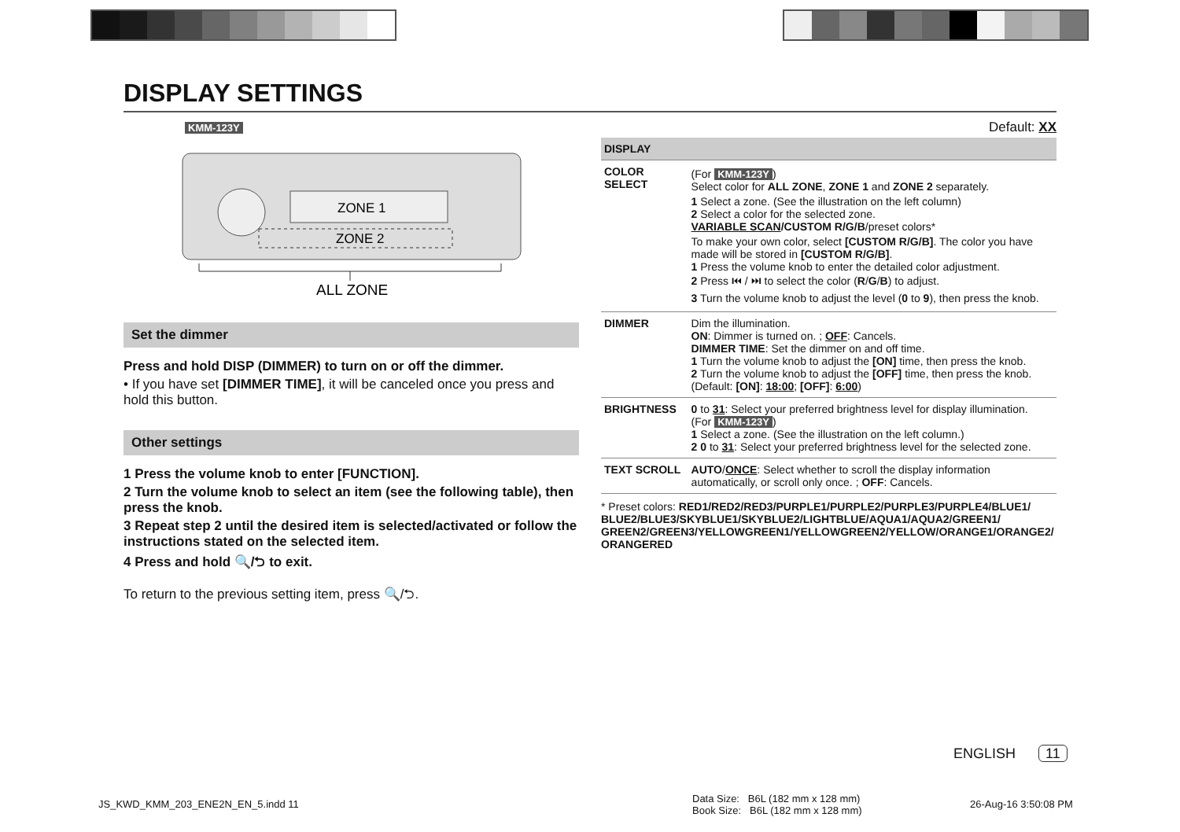DISPLAY SETTINGS
KMM-123Y
ZONE 1
ZONE 2
ALL ZONE
Set the dimmer
Press and hold DISP (DIMMER) to turn on or off the dimmer.
• If you have set [DIMMER TIME], it will be canceled once you press and hold this button.
Other settings
1 Press the volume knob to enter [FUNCTION].
2 Turn the volume knob to select an item (see the following table), then press the knob.
3 Repeat step 2 until the desired item is selected/activated or follow the instructions stated on the selected item.
4 Press and hold 🔍/⮌ to exit.
To return to the previous setting item, press 🔍/⮌.
Default: XX
| DISPLAY | |
| --- | --- |
| COLOR SELECT | (For KMM-123Y ) Select color for ALL ZONE , ZONE 1 and ZONE 2 separately. 1 Select a zone. (See the illustration on the left column) 2 Select a color for the selected zone. VARIABLE SCAN /CUSTOM R/G/B /preset colors* To make your own color, select [CUSTOM R/G/B] . The color you have made will be stored in [CUSTOM R/G/B] . 1 Press the volume knob to enter the detailed color adjustment. 2 Press ⏮ / ⏭ to select the color ( R / G / B ) to adjust. 3 Turn the volume knob to adjust the level ( 0 to 9 ), then press the knob. |
| DIMMER | Dim the illumination. ON : Dimmer is turned on. ; OFF : Cancels. DIMMER TIME : Set the dimmer on and off time. 1 Turn the volume knob to adjust the [ON] time, then press the knob. 2 Turn the volume knob to adjust the [OFF] time, then press the knob. (Default: [ON] : 18:00 ; [OFF] : 6:00 ) |
| BRIGHTNESS | 0 to 31 : Select your preferred brightness level for display illumination. (For KMM-123Y ) 1 Select a zone. (See the illustration on the left column.) 2 0 to 31 : Select your preferred brightness level for the selected zone. |
| TEXT SCROLL | AUTO / ONCE : Select whether to scroll the display information automatically, or scroll only once. ; OFF : Cancels. |
* Preset colors: RED1/RED2/RED3/PURPLE1/PURPLE2/PURPLE3/PURPLE4/BLUE1/ BLUE2/BLUE3/SKYBLUE1/SKYBLUE2/LIGHTBLUE/AQUA1/AQUA2/GREEN1/ GREEN2/GREEN3/YELLOWGREEN1/YELLOWGREEN2/YELLOW/ORANGE1/ORANGE2/ ORANGERED
ENGLISH 11
JS_KWD_KMM_203_ENE2N_EN_5.indd 11
Data Size: B6L (182 mm x 128 mm)
Book Size: B6L (182 mm x 128 mm)
26-Aug-16 3:50:08 PM